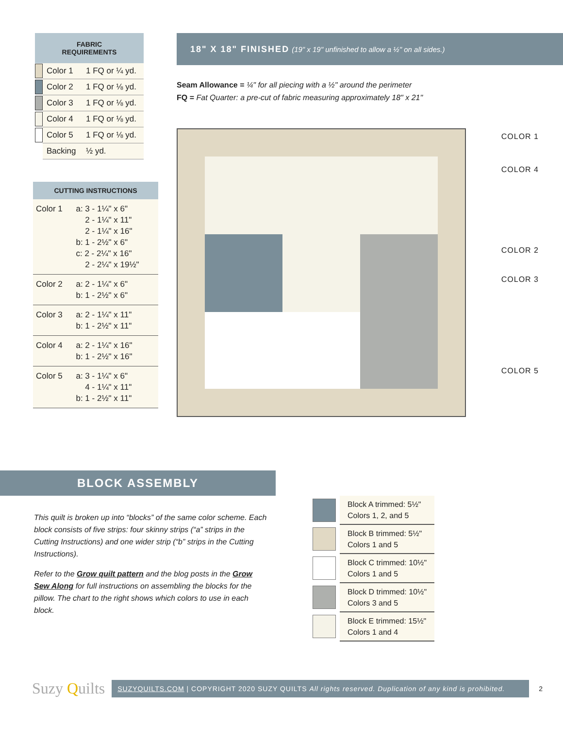| FABRIC REQUIREMENTS | | |
| --- | --- | --- |
| | Color 1 | 1 FQ or ¼ yd. |
| | Color 2 | 1 FQ or ⅛ yd. |
| | Color 3 | 1 FQ or ⅛ yd. |
| | Color 4 | 1 FQ or ⅛ yd. |
| | Color 5 | 1 FQ or ⅛ yd. |
| | Backing | ½ yd. |
| CUTTING INSTRUCTIONS | |
| --- | --- |
| Color 1 | a: 3 - 1¼" x 6" 2 - 1¼" x 11" 2 - 1¼" x 16" b: 1 - 2½" x 6" c: 2 - 2¼" x 16" 2 - 2¼" x 19½" |
| Color 2 | a: 2 - 1¼" x 6" b: 1 - 2½" x 6" |
| Color 3 | a: 2 - 1¼" x 11" b: 1 - 2½" x 11" |
| Color 4 | a: 2 - 1¼" x 16" b: 1 - 2½" x 16" |
| Color 5 | a: 3 - 1¼" x 6" 4 - 1¼" x 11" b: 1 - 2½" x 11" |
18" X 18" FINISHED (19" x 19" unfinished to allow a ½" on all sides.)
Seam Allowance = ¼" for all piecing with a ½" around the perimeter
FQ = Fat Quarter: a pre-cut of fabric measuring approximately 18" x 21"
COLOR 1
COLOR 4
COLOR 2
COLOR 3
COLOR 5
BLOCK ASSEMBLY
This quilt is broken up into “blocks” of the same color scheme. Each block consists of five strips: four skinny strips (“a” strips in the Cutting Instructions) and one wider strip (“b” strips in the Cutting Instructions).
Refer to the Grow quilt pattern and the blog posts in the Grow Sew Along for full instructions on assembling the blocks for the pillow. The chart to the right shows which colors to use in each block.
| | Block A trimmed: 5½" Colors 1, 2, and 5 |
| | Block B trimmed: 5½" Colors 1 and 5 |
| | Block C trimmed: 10½" Colors 1 and 5 |
| | Block D trimmed: 10½" Colors 3 and 5 |
| | Block E trimmed: 15½" Colors 1 and 4 |
Suzy Quilts SUZYQUILTS.COM | COPYRIGHT 2020 SUZY QUILTS All rights reserved. Duplication of any kind is prohibited. 2